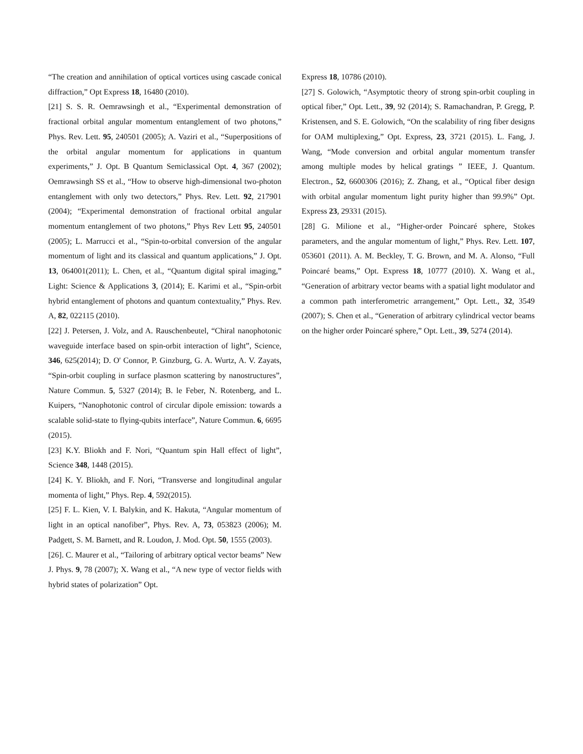“The creation and annihilation of optical vortices using cascade conical diffraction,” Opt Express 18, 16480 (2010).
[21] S. S. R. Oemrawsingh et al., “Experimental demonstration of fractional orbital angular momentum entanglement of two photons,” Phys. Rev. Lett. 95, 240501 (2005); A. Vaziri et al., “Superpositions of the orbital angular momentum for applications in quantum experiments,” J. Opt. B Quantum Semiclassical Opt. 4, 367 (2002); Oemrawsingh SS et al., “How to observe high-dimensional two-photon entanglement with only two detectors,” Phys. Rev. Lett. 92, 217901 (2004); “Experimental demonstration of fractional orbital angular momentum entanglement of two photons,” Phys Rev Lett 95, 240501 (2005); L. Marrucci et al., “Spin-to-orbital conversion of the angular momentum of light and its classical and quantum applications,” J. Opt. 13, 064001(2011); L. Chen, et al., “Quantum digital spiral imaging,” Light: Science & Applications 3, (2014); E. Karimi et al., “Spin-orbit hybrid entanglement of photons and quantum contextuality,” Phys. Rev. A, 82, 022115 (2010).
[22] J. Petersen, J. Volz, and A. Rauschenbeutel, “Chiral nanophotonic waveguide interface based on spin-orbit interaction of light”, Science, 346, 625(2014); D. O' Connor, P. Ginzburg, G. A. Wurtz, A. V. Zayats, “Spin-orbit coupling in surface plasmon scattering by nanostructures”, Nature Commun. 5, 5327 (2014); B. le Feber, N. Rotenberg, and L. Kuipers, “Nanophotonic control of circular dipole emission: towards a scalable solid-state to flying-qubits interface”, Nature Commun. 6, 6695 (2015).
[23] K.Y. Bliokh and F. Nori, “Quantum spin Hall effect of light”, Science 348, 1448 (2015).
[24] K. Y. Bliokh, and F. Nori, “Transverse and longitudinal angular momenta of light,” Phys. Rep. 4, 592(2015).
[25] F. L. Kien, V. I. Balykin, and K. Hakuta, “Angular momentum of light in an optical nanofiber”, Phys. Rev. A, 73, 053823 (2006); M. Padgett, S. M. Barnett, and R. Loudon, J. Mod. Opt. 50, 1555 (2003).
[26]. C. Maurer et al., “Tailoring of arbitrary optical vector beams” New J. Phys. 9, 78 (2007); X. Wang et al., “A new type of vector fields with hybrid states of polarization” Opt.
Express 18, 10786 (2010).
[27] S. Golowich, “Asymptotic theory of strong spin-orbit coupling in optical fiber,” Opt. Lett., 39, 92 (2014); S. Ramachandran, P. Gregg, P. Kristensen, and S. E. Golowich, “On the scalability of ring fiber designs for OAM multiplexing,” Opt. Express, 23, 3721 (2015). L. Fang, J. Wang, “Mode conversion and orbital angular momentum transfer among multiple modes by helical gratings ” IEEE, J. Quantum. Electron., 52, 6600306 (2016); Z. Zhang, et al., “Optical fiber design with orbital angular momentum light purity higher than 99.9%” Opt. Express 23, 29331 (2015).
[28] G. Milione et al., “Higher-order Poincaré sphere, Stokes parameters, and the angular momentum of light,” Phys. Rev. Lett. 107, 053601 (2011). A. M. Beckley, T. G. Brown, and M. A. Alonso, “Full Poincaré beams,” Opt. Express 18, 10777 (2010). X. Wang et al., “Generation of arbitrary vector beams with a spatial light modulator and a common path interferometric arrangement,” Opt. Lett., 32, 3549 (2007); S. Chen et al., “Generation of arbitrary cylindrical vector beams on the higher order Poincaré sphere,” Opt. Lett., 39, 5274 (2014).